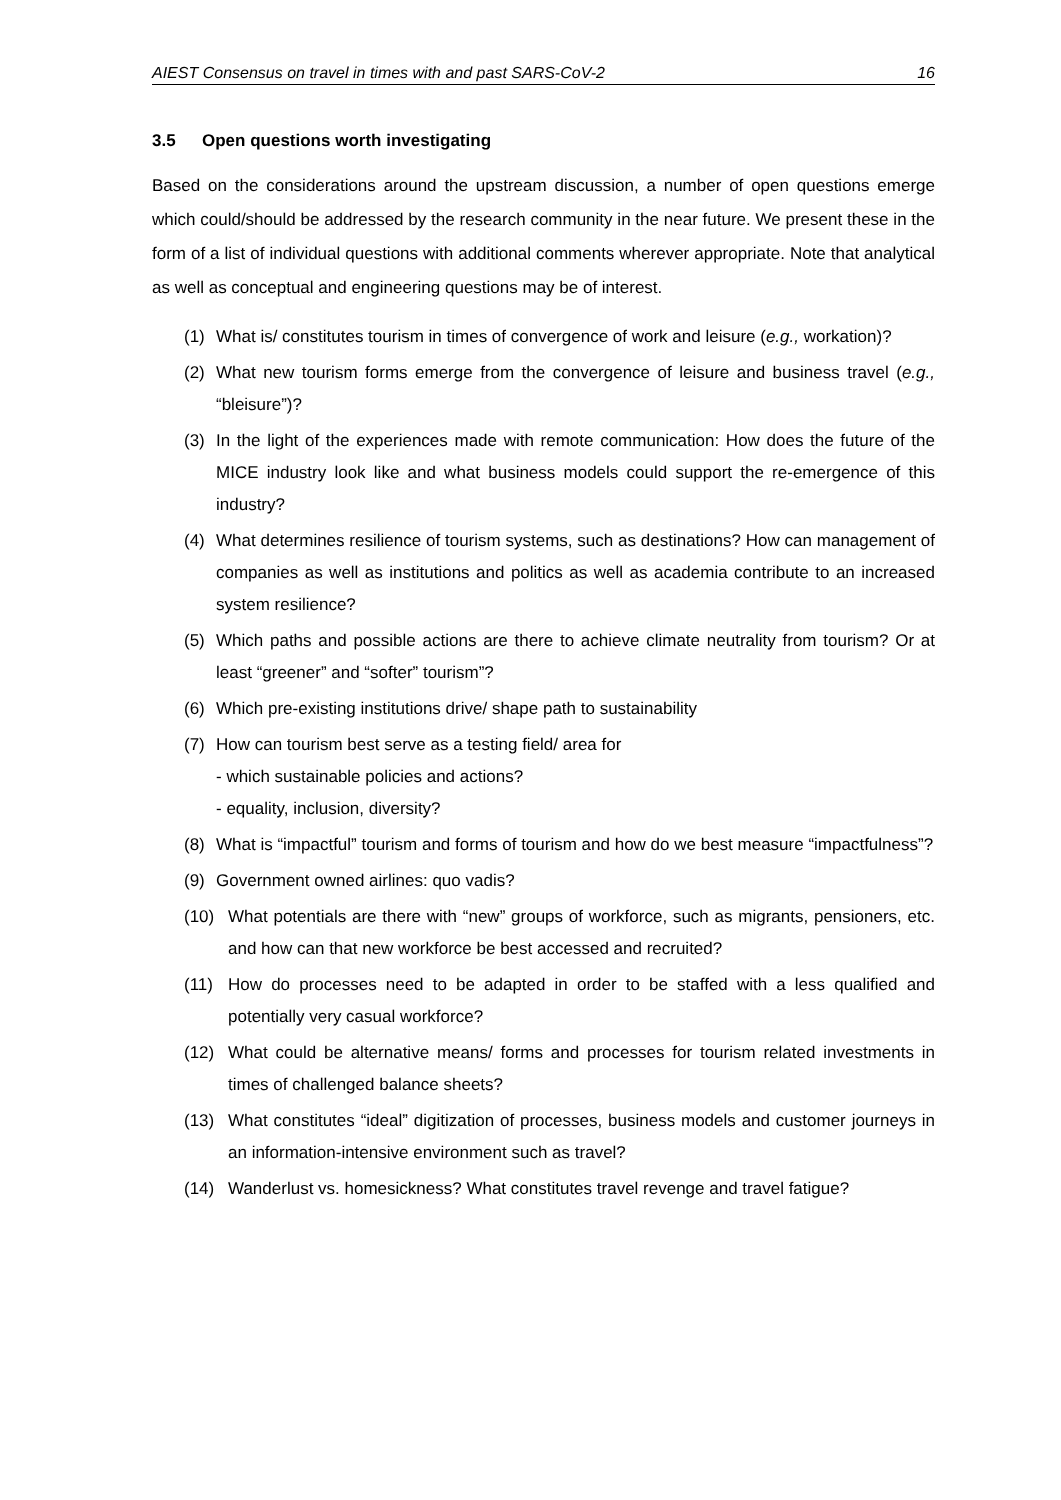AIEST Consensus on travel in times with and past SARS-CoV-2 16
3.5 Open questions worth investigating
Based on the considerations around the upstream discussion, a number of open questions emerge which could/should be addressed by the research community in the near future. We present these in the form of a list of individual questions with additional comments wherever appropriate. Note that analytical as well as conceptual and engineering questions may be of interest.
(1) What is/ constitutes tourism in times of convergence of work and leisure (e.g., workation)?
(2) What new tourism forms emerge from the convergence of leisure and business travel (e.g., “bleisure”)?
(3) In the light of the experiences made with remote communication: How does the future of the MICE industry look like and what business models could support the re-emergence of this industry?
(4) What determines resilience of tourism systems, such as destinations? How can management of companies as well as institutions and politics as well as academia contribute to an increased system resilience?
(5) Which paths and possible actions are there to achieve climate neutrality from tourism? Or at least “greener” and “softer” tourism”?
(6) Which pre-existing institutions drive/ shape path to sustainability
(7) How can tourism best serve as a testing field/ area for
- which sustainable policies and actions?
- equality, inclusion, diversity?
(8) What is “impactful” tourism and forms of tourism and how do we best measure “impactfulness”?
(9) Government owned airlines: quo vadis?
(10) What potentials are there with “new” groups of workforce, such as migrants, pensioners, etc. and how can that new workforce be best accessed and recruited?
(11) How do processes need to be adapted in order to be staffed with a less qualified and potentially very casual workforce?
(12) What could be alternative means/ forms and processes for tourism related investments in times of challenged balance sheets?
(13) What constitutes “ideal” digitization of processes, business models and customer journeys in an information-intensive environment such as travel?
(14) Wanderlust vs. homesickness? What constitutes travel revenge and travel fatigue?